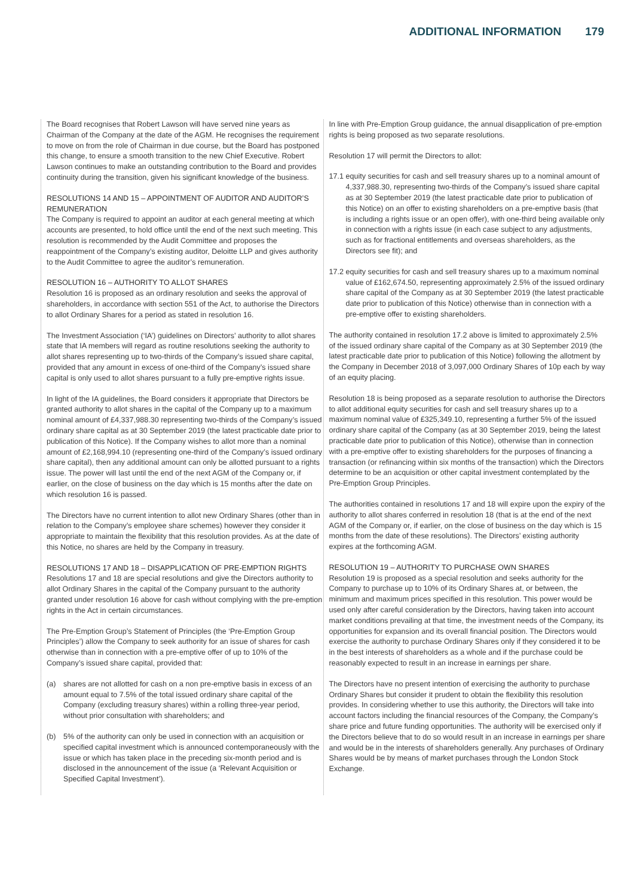ADDITIONAL INFORMATION 179
The Board recognises that Robert Lawson will have served nine years as Chairman of the Company at the date of the AGM. He recognises the requirement to move on from the role of Chairman in due course, but the Board has postponed this change, to ensure a smooth transition to the new Chief Executive. Robert Lawson continues to make an outstanding contribution to the Board and provides continuity during the transition, given his significant knowledge of the business.
RESOLUTIONS 14 AND 15 – APPOINTMENT OF AUDITOR AND AUDITOR’S REMUNERATION
The Company is required to appoint an auditor at each general meeting at which accounts are presented, to hold office until the end of the next such meeting. This resolution is recommended by the Audit Committee and proposes the reappointment of the Company’s existing auditor, Deloitte LLP and gives authority to the Audit Committee to agree the auditor’s remuneration.
RESOLUTION 16 – AUTHORITY TO ALLOT SHARES
Resolution 16 is proposed as an ordinary resolution and seeks the approval of shareholders, in accordance with section 551 of the Act, to authorise the Directors to allot Ordinary Shares for a period as stated in resolution 16.
The Investment Association (‘IA’) guidelines on Directors’ authority to allot shares state that IA members will regard as routine resolutions seeking the authority to allot shares representing up to two-thirds of the Company’s issued share capital, provided that any amount in excess of one-third of the Company’s issued share capital is only used to allot shares pursuant to a fully pre-emptive rights issue.
In light of the IA guidelines, the Board considers it appropriate that Directors be granted authority to allot shares in the capital of the Company up to a maximum nominal amount of £4,337,988.30 representing two-thirds of the Company’s issued ordinary share capital as at 30 September 2019 (the latest practicable date prior to publication of this Notice). If the Company wishes to allot more than a nominal amount of £2,168,994.10 (representing one-third of the Company’s issued ordinary share capital), then any additional amount can only be allotted pursuant to a rights issue. The power will last until the end of the next AGM of the Company or, if earlier, on the close of business on the day which is 15 months after the date on which resolution 16 is passed.
The Directors have no current intention to allot new Ordinary Shares (other than in relation to the Company’s employee share schemes) however they consider it appropriate to maintain the flexibility that this resolution provides. As at the date of this Notice, no shares are held by the Company in treasury.
RESOLUTIONS 17 AND 18 – DISAPPLICATION OF PRE-EMPTION RIGHTS
Resolutions 17 and 18 are special resolutions and give the Directors authority to allot Ordinary Shares in the capital of the Company pursuant to the authority granted under resolution 16 above for cash without complying with the pre-emption rights in the Act in certain circumstances.
The Pre-Emption Group’s Statement of Principles (the ‘Pre-Emption Group Principles’) allow the Company to seek authority for an issue of shares for cash otherwise than in connection with a pre-emptive offer of up to 10% of the Company’s issued share capital, provided that:
(a) shares are not allotted for cash on a non pre-emptive basis in excess of an amount equal to 7.5% of the total issued ordinary share capital of the Company (excluding treasury shares) within a rolling three-year period, without prior consultation with shareholders; and
(b) 5% of the authority can only be used in connection with an acquisition or specified capital investment which is announced contemporaneously with the issue or which has taken place in the preceding six-month period and is disclosed in the announcement of the issue (a ‘Relevant Acquisition or Specified Capital Investment’).
In line with Pre-Emption Group guidance, the annual disapplication of pre-emption rights is being proposed as two separate resolutions.
Resolution 17 will permit the Directors to allot:
17.1 equity securities for cash and sell treasury shares up to a nominal amount of 4,337,988.30, representing two-thirds of the Company’s issued share capital as at 30 September 2019 (the latest practicable date prior to publication of this Notice) on an offer to existing shareholders on a pre-emptive basis (that is including a rights issue or an open offer), with one-third being available only in connection with a rights issue (in each case subject to any adjustments, such as for fractional entitlements and overseas shareholders, as the Directors see fit); and
17.2 equity securities for cash and sell treasury shares up to a maximum nominal value of £162,674.50, representing approximately 2.5% of the issued ordinary share capital of the Company as at 30 September 2019 (the latest practicable date prior to publication of this Notice) otherwise than in connection with a pre-emptive offer to existing shareholders.
The authority contained in resolution 17.2 above is limited to approximately 2.5% of the issued ordinary share capital of the Company as at 30 September 2019 (the latest practicable date prior to publication of this Notice) following the allotment by the Company in December 2018 of 3,097,000 Ordinary Shares of 10p each by way of an equity placing.
Resolution 18 is being proposed as a separate resolution to authorise the Directors to allot additional equity securities for cash and sell treasury shares up to a maximum nominal value of £325,349.10, representing a further 5% of the issued ordinary share capital of the Company (as at 30 September 2019, being the latest practicable date prior to publication of this Notice), otherwise than in connection with a pre-emptive offer to existing shareholders for the purposes of financing a transaction (or refinancing within six months of the transaction) which the Directors determine to be an acquisition or other capital investment contemplated by the Pre-Emption Group Principles.
The authorities contained in resolutions 17 and 18 will expire upon the expiry of the authority to allot shares conferred in resolution 18 (that is at the end of the next AGM of the Company or, if earlier, on the close of business on the day which is 15 months from the date of these resolutions). The Directors’ existing authority expires at the forthcoming AGM.
RESOLUTION 19 – AUTHORITY TO PURCHASE OWN SHARES
Resolution 19 is proposed as a special resolution and seeks authority for the Company to purchase up to 10% of its Ordinary Shares at, or between, the minimum and maximum prices specified in this resolution. This power would be used only after careful consideration by the Directors, having taken into account market conditions prevailing at that time, the investment needs of the Company, its opportunities for expansion and its overall financial position. The Directors would exercise the authority to purchase Ordinary Shares only if they considered it to be in the best interests of shareholders as a whole and if the purchase could be reasonably expected to result in an increase in earnings per share.
The Directors have no present intention of exercising the authority to purchase Ordinary Shares but consider it prudent to obtain the flexibility this resolution provides. In considering whether to use this authority, the Directors will take into account factors including the financial resources of the Company, the Company’s share price and future funding opportunities. The authority will be exercised only if the Directors believe that to do so would result in an increase in earnings per share and would be in the interests of shareholders generally. Any purchases of Ordinary Shares would be by means of market purchases through the London Stock Exchange.